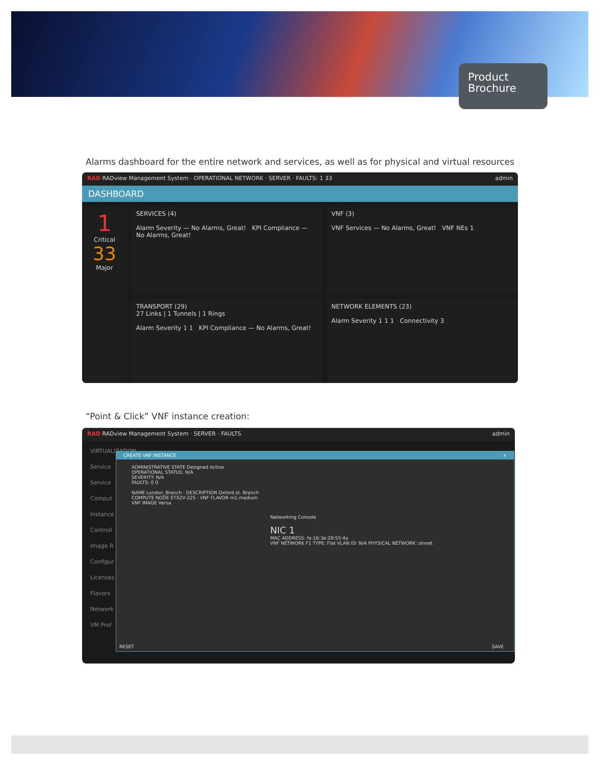Product
Brochure
Alarms dashboard for the entire network and services, as well as for physical and virtual resources
RAD RADview Management System · OPERATIONAL NETWORK · SERVER · FAULTS: 1 33 admin
DASHBOARD
1
Critical
33
Major
SERVICES (4)
Alarm Severity — No Alarms, Great! KPI Compliance — No Alarms, Great!
VNF (3)
VNF Services — No Alarms, Great! VNF NEs 1
TRANSPORT (29)
27 Links | 1 Tunnels | 1 Rings
Alarm Severity 1 1 KPI Compliance — No Alarms, Great!
NETWORK ELEMENTS (23)
Alarm Severity 1 1 1 Connectivity 3
“Point & Click” VNF instance creation:
RAD RADview Management System · SERVER · FAULTS admin
VIRTUALIZATION
Service
Service
Comput
Instance
Controll
Image R
Configur
Licenses
Flavors
Network
VM Prof
CREATE VNF INSTANCE ×
ADMINISTRATIVE STATE Designed Active
OPERATIONAL STATUS: N/A
SEVERITY: N/A
FAULTS: 0 0
NAME London_Branch · DESCRIPTION Oxford st. Branch
COMPUTE NODE ETX2V-225 · VNF FLAVOR m1.medium
VNF IMAGE Versa
Networking Console
NIC 1
MAC ADDRESS: fa:16:3e:29:55:4a
VNF NETWORK F1 TYPE: Flat VLAN ID: N/A PHYSICAL NETWORK: sinnet
RESET SAVE